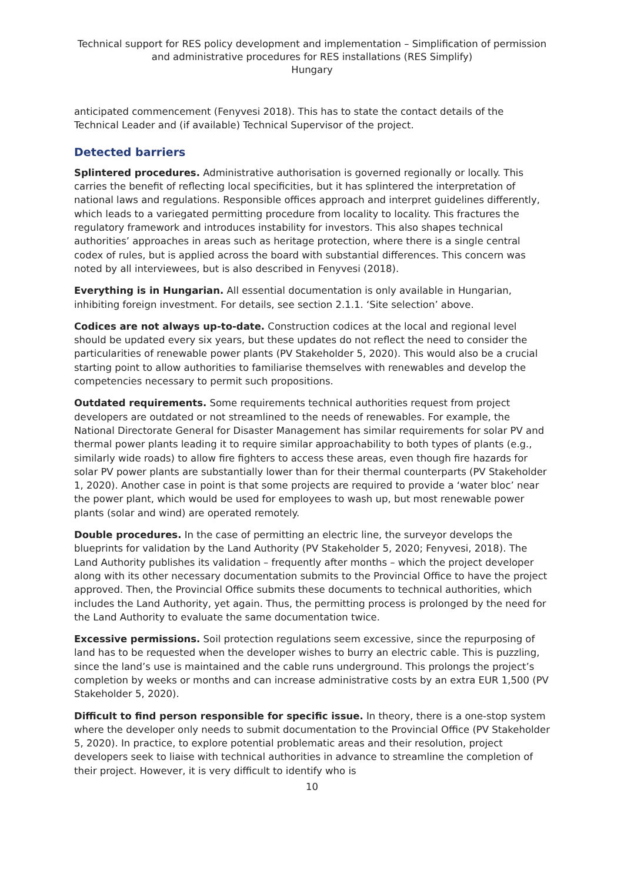Technical support for RES policy development and implementation – Simplification of permission and administrative procedures for RES installations (RES Simplify)
Hungary
anticipated commencement (Fenyvesi 2018). This has to state the contact details of the Technical Leader and (if available) Technical Supervisor of the project.
Detected barriers
Splintered procedures. Administrative authorisation is governed regionally or locally. This carries the benefit of reflecting local specificities, but it has splintered the interpretation of national laws and regulations. Responsible offices approach and interpret guidelines differently, which leads to a variegated permitting procedure from locality to locality. This fractures the regulatory framework and introduces instability for investors. This also shapes technical authorities’ approaches in areas such as heritage protection, where there is a single central codex of rules, but is applied across the board with substantial differences. This concern was noted by all interviewees, but is also described in Fenyvesi (2018).
Everything is in Hungarian. All essential documentation is only available in Hungarian, inhibiting foreign investment. For details, see section 2.1.1. ‘Site selection’ above.
Codices are not always up-to-date. Construction codices at the local and regional level should be updated every six years, but these updates do not reflect the need to consider the particularities of renewable power plants (PV Stakeholder 5, 2020). This would also be a crucial starting point to allow authorities to familiarise themselves with renewables and develop the competencies necessary to permit such propositions.
Outdated requirements. Some requirements technical authorities request from project developers are outdated or not streamlined to the needs of renewables. For example, the National Directorate General for Disaster Management has similar requirements for solar PV and thermal power plants leading it to require similar approachability to both types of plants (e.g., similarly wide roads) to allow fire fighters to access these areas, even though fire hazards for solar PV power plants are substantially lower than for their thermal counterparts (PV Stakeholder 1, 2020). Another case in point is that some projects are required to provide a ‘water bloc’ near the power plant, which would be used for employees to wash up, but most renewable power plants (solar and wind) are operated remotely.
Double procedures. In the case of permitting an electric line, the surveyor develops the blueprints for validation by the Land Authority (PV Stakeholder 5, 2020; Fenyvesi, 2018). The Land Authority publishes its validation – frequently after months – which the project developer along with its other necessary documentation submits to the Provincial Office to have the project approved. Then, the Provincial Office submits these documents to technical authorities, which includes the Land Authority, yet again. Thus, the permitting process is prolonged by the need for the Land Authority to evaluate the same documentation twice.
Excessive permissions. Soil protection regulations seem excessive, since the repurposing of land has to be requested when the developer wishes to burry an electric cable. This is puzzling, since the land’s use is maintained and the cable runs underground. This prolongs the project’s completion by weeks or months and can increase administrative costs by an extra EUR 1,500 (PV Stakeholder 5, 2020).
Difficult to find person responsible for specific issue. In theory, there is a one-stop system where the developer only needs to submit documentation to the Provincial Office (PV Stakeholder 5, 2020). In practice, to explore potential problematic areas and their resolution, project developers seek to liaise with technical authorities in advance to streamline the completion of their project. However, it is very difficult to identify who is
10